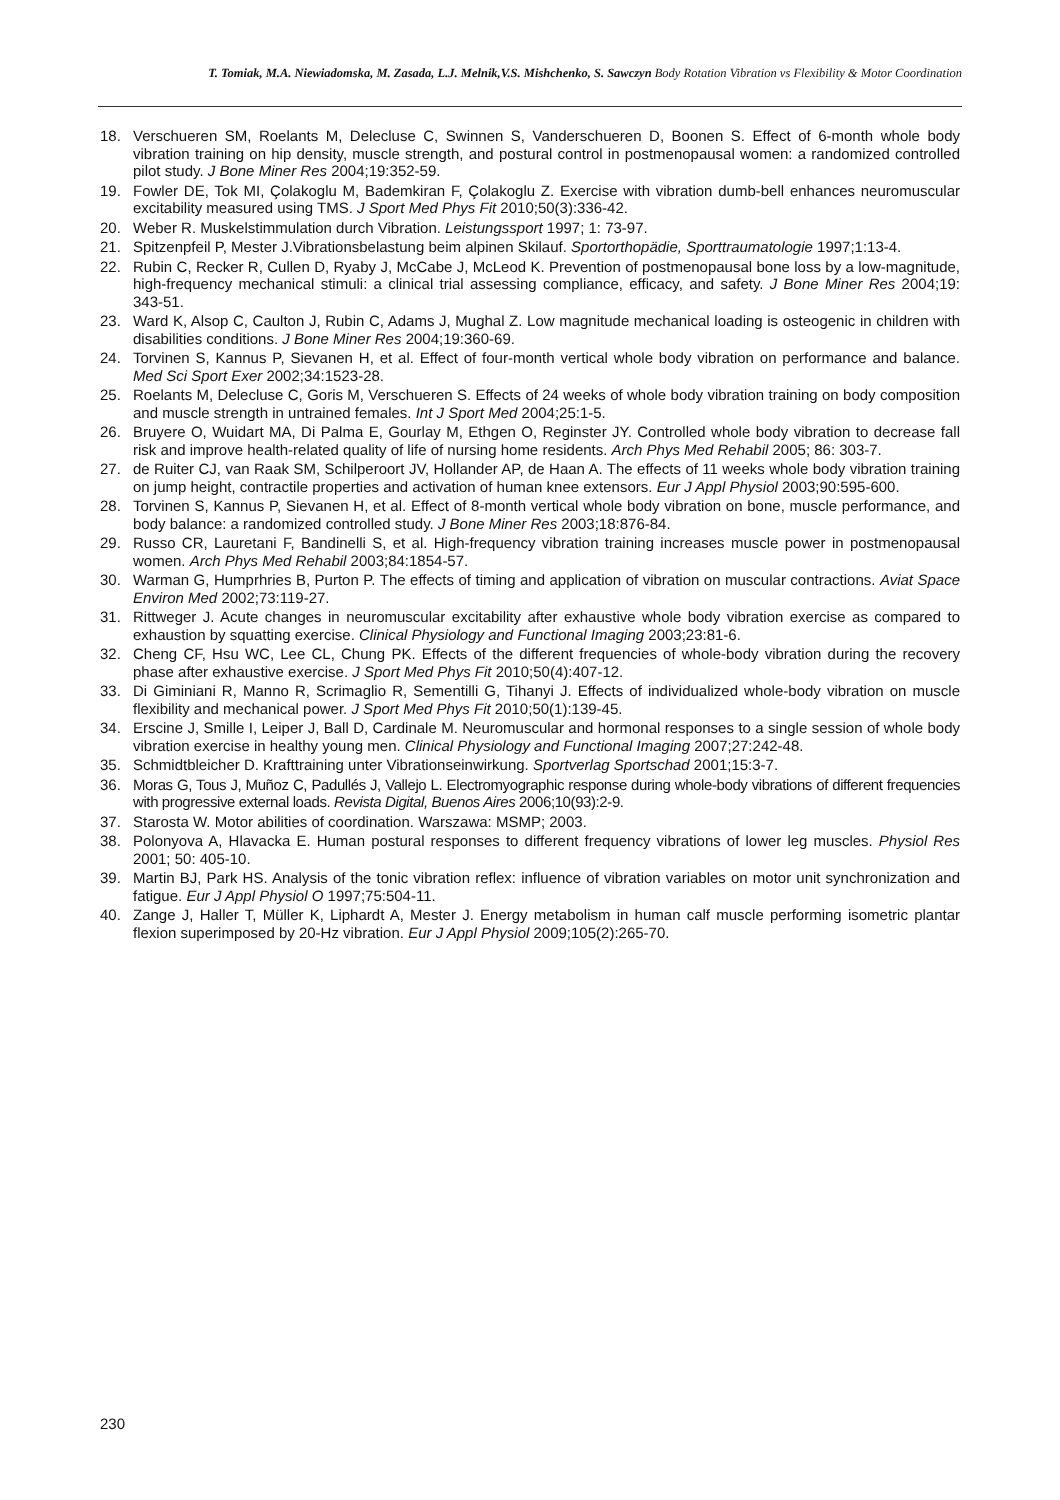T. Tomiak, M.A. Niewiadomska, M. Zasada, L.J. Melnik,V.S. Mishchenko, S. Sawczyn Body Rotation Vibration vs Flexibility & Motor Coordination
18. Verschueren SM, Roelants M, Delecluse C, Swinnen S, Vanderschueren D, Boonen S. Effect of 6-month whole body vibration training on hip density, muscle strength, and postural control in postmenopausal women: a randomized controlled pilot study. J Bone Miner Res 2004;19:352-59.
19. Fowler DE, Tok MI, Çolakoglu M, Bademkiran F, Çolakoglu Z. Exercise with vibration dumb-bell enhances neuromuscular excitability measured using TMS. J Sport Med Phys Fit 2010;50(3):336-42.
20. Weber R. Muskelstimmulation durch Vibration. Leistungssport 1997; 1: 73-97.
21. Spitzenpfeil P, Mester J.Vibrationsbelastung beim alpinen Skilauf. Sportorthopädie, Sporttraumatologie 1997;1:13-4.
22. Rubin C, Recker R, Cullen D, Ryaby J, McCabe J, McLeod K. Prevention of postmenopausal bone loss by a low-magnitude, high-frequency mechanical stimuli: a clinical trial assessing compliance, efficacy, and safety. J Bone Miner Res 2004;19: 343-51.
23. Ward K, Alsop C, Caulton J, Rubin C, Adams J, Mughal Z. Low magnitude mechanical loading is osteogenic in children with disabilities conditions. J Bone Miner Res 2004;19:360-69.
24. Torvinen S, Kannus P, Sievanen H, et al. Effect of four-month vertical whole body vibration on performance and balance. Med Sci Sport Exer 2002;34:1523-28.
25. Roelants M, Delecluse C, Goris M, Verschueren S. Effects of 24 weeks of whole body vibration training on body composition and muscle strength in untrained females. Int J Sport Med 2004;25:1-5.
26. Bruyere O, Wuidart MA, Di Palma E, Gourlay M, Ethgen O, Reginster JY. Controlled whole body vibration to decrease fall risk and improve health-related quality of life of nursing home residents. Arch Phys Med Rehabil 2005; 86: 303-7.
27. de Ruiter CJ, van Raak SM, Schilperoort JV, Hollander AP, de Haan A. The effects of 11 weeks whole body vibration training on jump height, contractile properties and activation of human knee extensors. Eur J Appl Physiol 2003;90:595-600.
28. Torvinen S, Kannus P, Sievanen H, et al. Effect of 8-month vertical whole body vibration on bone, muscle performance, and body balance: a randomized controlled study. J Bone Miner Res 2003;18:876-84.
29. Russo CR, Lauretani F, Bandinelli S, et al. High-frequency vibration training increases muscle power in postmenopausal women. Arch Phys Med Rehabil 2003;84:1854-57.
30. Warman G, Humprhries B, Purton P. The effects of timing and application of vibration on muscular contractions. Aviat Space Environ Med 2002;73:119-27.
31. Rittweger J. Acute changes in neuromuscular excitability after exhaustive whole body vibration exercise as compared to exhaustion by squatting exercise. Clinical Physiology and Functional Imaging 2003;23:81-6.
32. Cheng CF, Hsu WC, Lee CL, Chung PK. Effects of the different frequencies of whole-body vibration during the recovery phase after exhaustive exercise. J Sport Med Phys Fit 2010;50(4):407-12.
33. Di Giminiani R, Manno R, Scrimaglio R, Sementilli G, Tihanyi J. Effects of individualized whole-body vibration on muscle flexibility and mechanical power. J Sport Med Phys Fit 2010;50(1):139-45.
34. Erscine J, Smille I, Leiper J, Ball D, Cardinale M. Neuromuscular and hormonal responses to a single session of whole body vibration exercise in healthy young men. Clinical Physiology and Functional Imaging 2007;27:242-48.
35. Schmidtbleicher D. Krafttraining unter Vibrationseinwirkung. Sportverlag Sportschad 2001;15:3-7.
36. Moras G, Tous J, Muñoz C, Padullés J, Vallejo L. Electromyographic response during whole-body vibrations of different frequencies with progressive external loads. Revista Digital, Buenos Aires 2006;10(93):2-9.
37. Starosta W. Motor abilities of coordination. Warszawa: MSMP; 2003.
38. Polonyova A, Hlavacka E. Human postural responses to different frequency vibrations of lower leg muscles. Physiol Res 2001; 50: 405-10.
39. Martin BJ, Park HS. Analysis of the tonic vibration reflex: influence of vibration variables on motor unit synchronization and fatigue. Eur J Appl Physiol O 1997;75:504-11.
40. Zange J, Haller T, Müller K, Liphardt A, Mester J. Energy metabolism in human calf muscle performing isometric plantar flexion superimposed by 20-Hz vibration. Eur J Appl Physiol 2009;105(2):265-70.
230